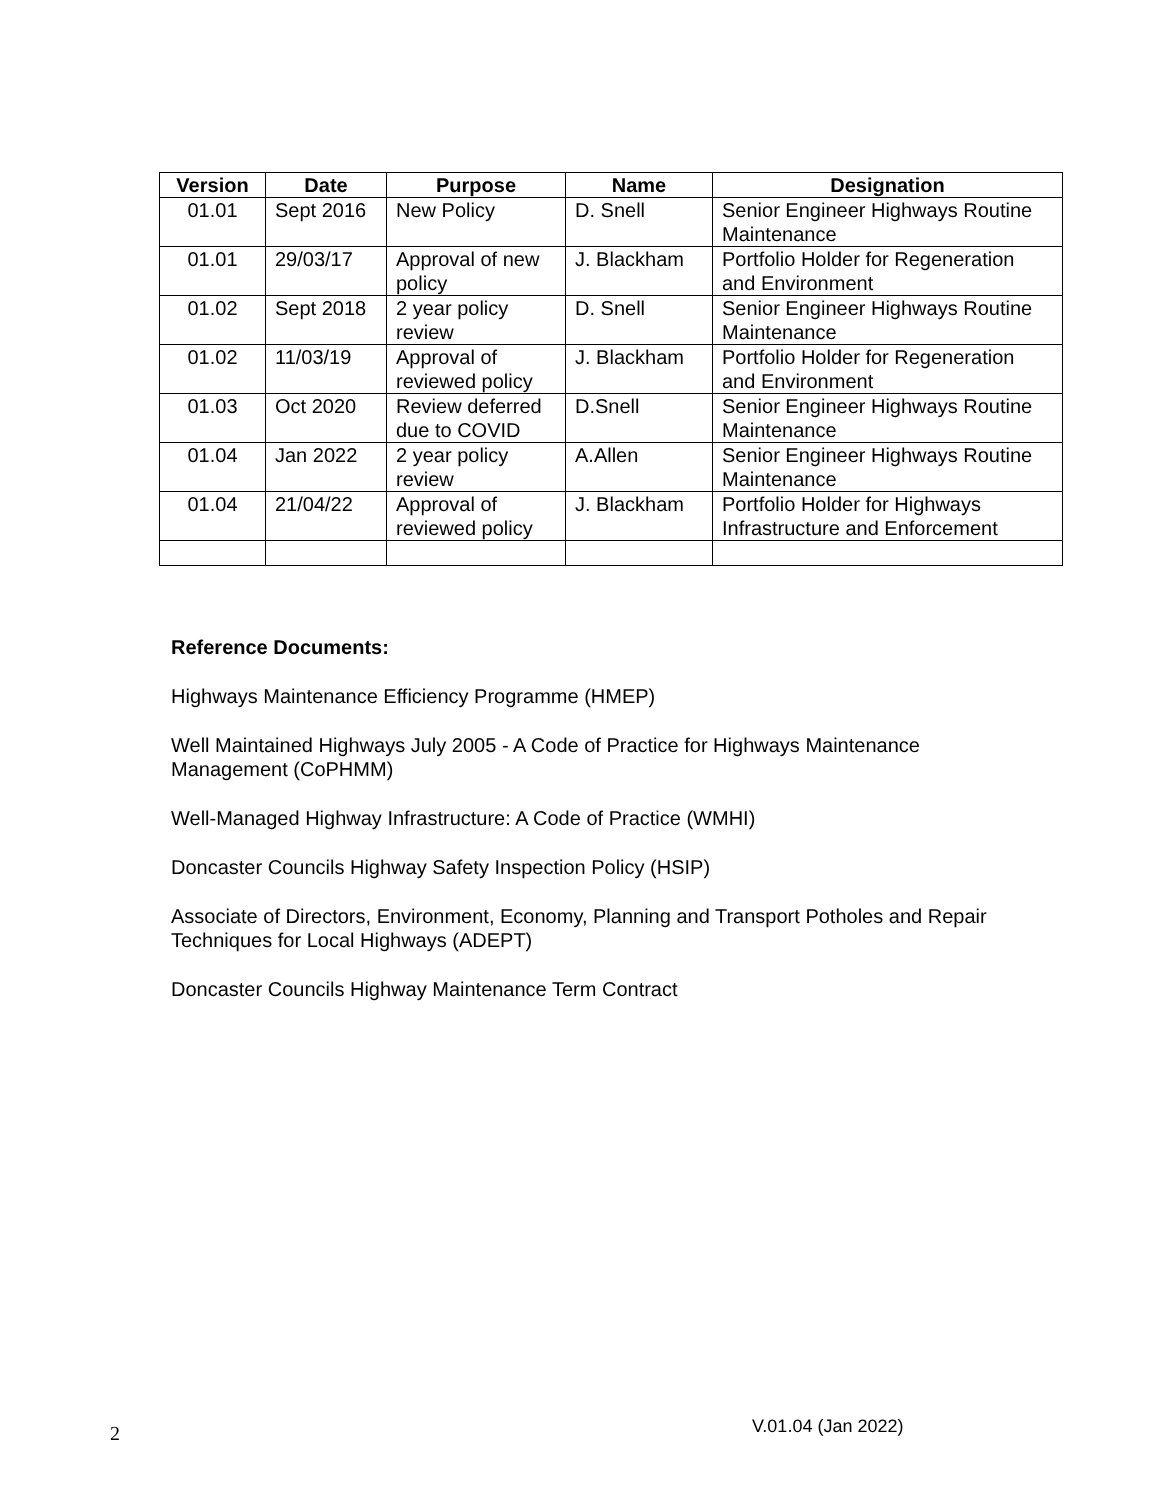| Version | Date | Purpose | Name | Designation |
| --- | --- | --- | --- | --- |
| 01.01 | Sept 2016 | New Policy | D. Snell | Senior Engineer Highways Routine Maintenance |
| 01.01 | 29/03/17 | Approval of new policy | J. Blackham | Portfolio Holder for Regeneration and Environment |
| 01.02 | Sept 2018 | 2 year policy review | D. Snell | Senior Engineer Highways Routine Maintenance |
| 01.02 | 11/03/19 | Approval of reviewed policy | J. Blackham | Portfolio Holder for Regeneration and Environment |
| 01.03 | Oct 2020 | Review deferred due to COVID | D.Snell | Senior Engineer Highways Routine Maintenance |
| 01.04 | Jan 2022 | 2 year policy review | A.Allen | Senior Engineer Highways Routine Maintenance |
| 01.04 | 21/04/22 | Approval of reviewed policy | J. Blackham | Portfolio Holder for Highways Infrastructure and Enforcement |
Reference Documents:
Highways Maintenance Efficiency Programme (HMEP)
Well Maintained Highways July 2005 - A Code of Practice for Highways Maintenance Management (CoPHMM)
Well-Managed Highway Infrastructure: A Code of Practice (WMHI)
Doncaster Councils Highway Safety Inspection Policy (HSIP)
Associate of Directors, Environment, Economy, Planning and Transport Potholes and Repair Techniques for Local Highways (ADEPT)
Doncaster Councils Highway Maintenance Term Contract
2 V.01.04 (Jan 2022)